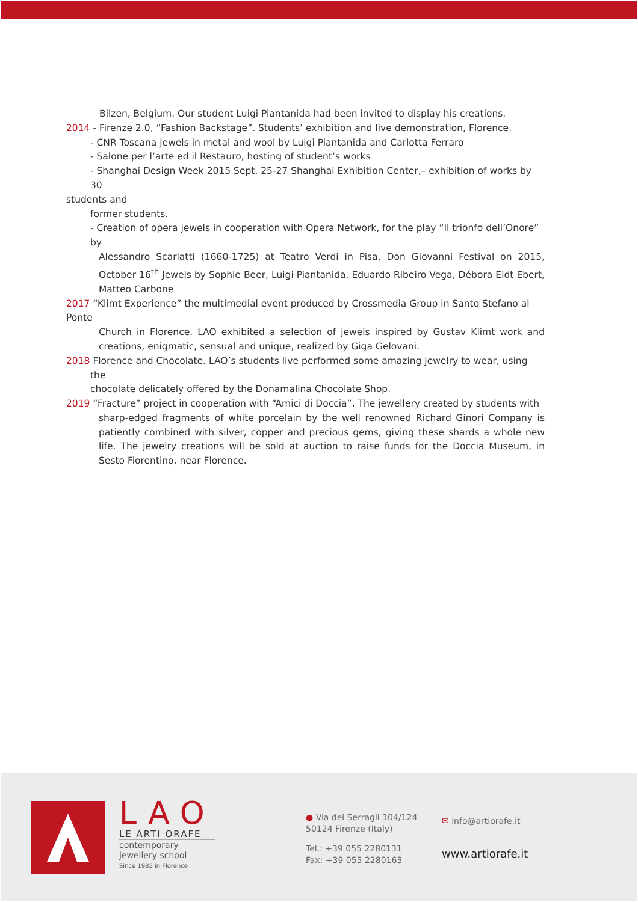Bilzen, Belgium. Our student Luigi Piantanida had been invited to display his creations.
2014 - Firenze 2.0, “Fashion Backstage”. Students’ exhibition and live demonstration, Florence.
- CNR Toscana jewels in metal and wool by Luigi Piantanida and Carlotta Ferraro
- Salone per l’arte ed il Restauro, hosting of student’s works
- Shanghai Design Week 2015 Sept. 25-27 Shanghai Exhibition Center,– exhibition of works by 30
students and
former students.
- Creation of opera jewels in cooperation with Opera Network, for the play “Il trionfo dell’Onore” by
Alessandro Scarlatti (1660-1725) at Teatro Verdi in Pisa, Don Giovanni Festival on 2015, October 16<sup>th</sup> Jewels by Sophie Beer, Luigi Piantanida, Eduardo Ribeiro Vega, Débora Eidt Ebert, Matteo Carbone
2017 “Klimt Experience” the multimedial event produced by Crossmedia Group in Santo Stefano al Ponte
Church in Florence. LAO exhibited a selection of jewels inspired by Gustav Klimt work and creations, enigmatic, sensual and unique, realized by Giga Gelovani.
2018 Florence and Chocolate. LAO’s students live performed some amazing jewelry to wear, using
the
chocolate delicately offered by the Donamalina Chocolate Shop.
2019 “Fracture” project in cooperation with “Amici di Doccia”. The jewellery created by students with
sharp-edged fragments of white porcelain by the well renowned Richard Ginori Company is patiently combined with silver, copper and precious gems, giving these shards a whole new life. The jewelry creations will be sold at auction to raise funds for the Doccia Museum, in Sesto Fiorentino, near Florence.
LAO
LE ARTI ORAFE
contemporary
jewellery school
Since 1985 in Florence
● Via dei Serragli 104/124
50124 Firenze (Italy)
Tel.: +39 055 2280131
Fax: +39 055 2280163
✉ info@artiorafe.it
www.artiorafe.it